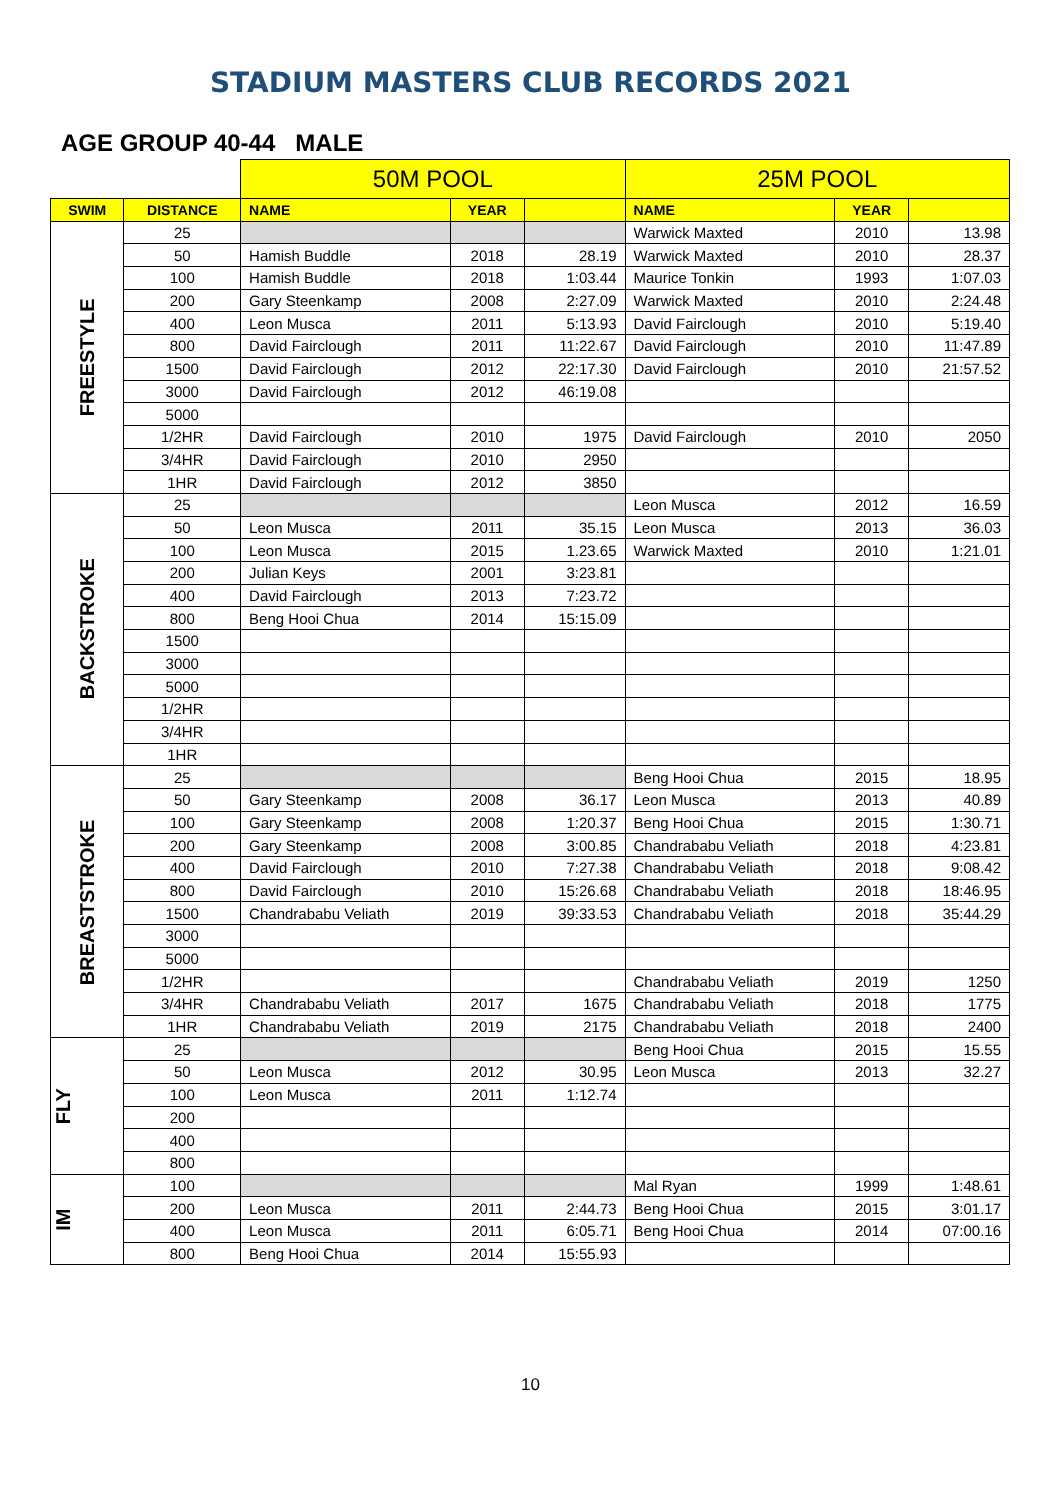STADIUM MASTERS CLUB RECORDS 2021
AGE GROUP 40-44 MALE
| | | 50M POOL | | | 25M POOL | | |
| SWIM | DISTANCE | NAME | YEAR | | NAME | YEAR | |
| FREESTYLE | 25 | | | | Warwick Maxted | 2010 | 13.98 |
| | 50 | Hamish Buddle | 2018 | 28.19 | Warwick Maxted | 2010 | 28.37 |
| | 100 | Hamish Buddle | 2018 | 1:03.44 | Maurice Tonkin | 1993 | 1:07.03 |
| | 200 | Gary Steenkamp | 2008 | 2:27.09 | Warwick Maxted | 2010 | 2:24.48 |
| | 400 | Leon Musca | 2011 | 5:13.93 | David Fairclough | 2010 | 5:19.40 |
| | 800 | David Fairclough | 2011 | 11:22.67 | David Fairclough | 2010 | 11:47.89 |
| | 1500 | David Fairclough | 2012 | 22:17.30 | David Fairclough | 2010 | 21:57.52 |
| | 3000 | David Fairclough | 2012 | 46:19.08 | | | |
| | 5000 | | | | | | |
| | 1/2HR | David Fairclough | 2010 | 1975 | David Fairclough | 2010 | 2050 |
| | 3/4HR | David Fairclough | 2010 | 2950 | | | |
| | 1HR | David Fairclough | 2012 | 3850 | | | |
| BACKSTROKE | 25 | | | | Leon Musca | 2012 | 16.59 |
| | 50 | Leon Musca | 2011 | 35.15 | Leon Musca | 2013 | 36.03 |
| | 100 | Leon Musca | 2015 | 1.23.65 | Warwick Maxted | 2010 | 1:21.01 |
| | 200 | Julian Keys | 2001 | 3:23.81 | | | |
| | 400 | David Fairclough | 2013 | 7:23.72 | | | |
| | 800 | Beng Hooi Chua | 2014 | 15:15.09 | | | |
| | 1500 | | | | | | |
| | 3000 | | | | | | |
| | 5000 | | | | | | |
| | 1/2HR | | | | | | |
| | 3/4HR | | | | | | |
| | 1HR | | | | | | |
| BREASTSTROKE | 25 | | | | Beng Hooi Chua | 2015 | 18.95 |
| | 50 | Gary Steenkamp | 2008 | 36.17 | Leon Musca | 2013 | 40.89 |
| | 100 | Gary Steenkamp | 2008 | 1:20.37 | Beng Hooi Chua | 2015 | 1:30.71 |
| | 200 | Gary Steenkamp | 2008 | 3:00.85 | Chandrababu Veliath | 2018 | 4:23.81 |
| | 400 | David Fairclough | 2010 | 7:27.38 | Chandrababu Veliath | 2018 | 9:08.42 |
| | 800 | David Fairclough | 2010 | 15:26.68 | Chandrababu Veliath | 2018 | 18:46.95 |
| | 1500 | Chandrababu Veliath | 2019 | 39:33.53 | Chandrababu Veliath | 2018 | 35:44.29 |
| | 3000 | | | | | | |
| | 5000 | | | | | | |
| | 1/2HR | | | | Chandrababu Veliath | 2019 | 1250 |
| | 3/4HR | Chandrababu Veliath | 2017 | 1675 | Chandrababu Veliath | 2018 | 1775 |
| | 1HR | Chandrababu Veliath | 2019 | 2175 | Chandrababu Veliath | 2018 | 2400 |
| FLY | 25 | | | | Beng Hooi Chua | 2015 | 15.55 |
| | 50 | Leon Musca | 2012 | 30.95 | Leon Musca | 2013 | 32.27 |
| | 100 | Leon Musca | 2011 | 1:12.74 | | | |
| | 200 | | | | | | |
| | 400 | | | | | | |
| | 800 | | | | | | |
| IM | 100 | | | | Mal Ryan | 1999 | 1:48.61 |
| | 200 | Leon Musca | 2011 | 2:44.73 | Beng Hooi Chua | 2015 | 3:01.17 |
| | 400 | Leon Musca | 2011 | 6:05.71 | Beng Hooi Chua | 2014 | 07:00.16 |
| | 800 | Beng Hooi Chua | 2014 | 15:55.93 | | | |
10